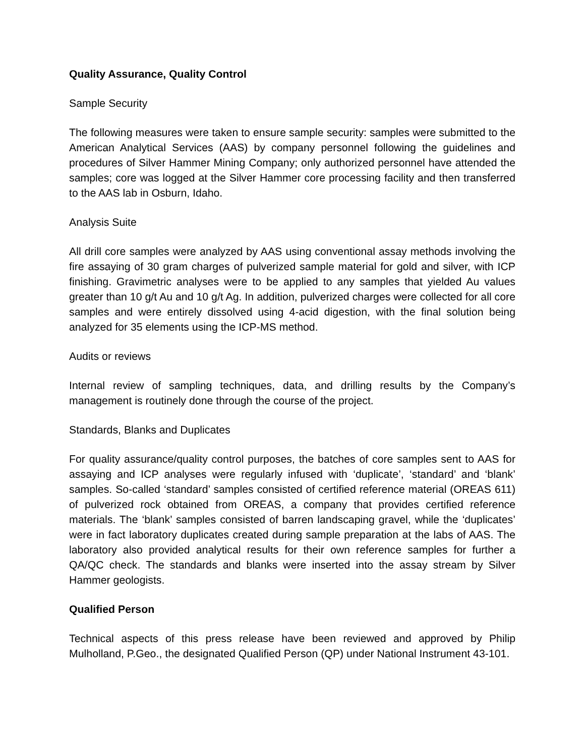Quality Assurance, Quality Control
Sample Security
The following measures were taken to ensure sample security: samples were submitted to the American Analytical Services (AAS) by company personnel following the guidelines and procedures of Silver Hammer Mining Company; only authorized personnel have attended the samples; core was logged at the Silver Hammer core processing facility and then transferred to the AAS lab in Osburn, Idaho.
Analysis Suite
All drill core samples were analyzed by AAS using conventional assay methods involving the fire assaying of 30 gram charges of pulverized sample material for gold and silver, with ICP finishing. Gravimetric analyses were to be applied to any samples that yielded Au values greater than 10 g/t Au and 10 g/t Ag. In addition, pulverized charges were collected for all core samples and were entirely dissolved using 4-acid digestion, with the final solution being analyzed for 35 elements using the ICP-MS method.
Audits or reviews
Internal review of sampling techniques, data, and drilling results by the Company’s management is routinely done through the course of the project.
Standards, Blanks and Duplicates
For quality assurance/quality control purposes, the batches of core samples sent to AAS for assaying and ICP analyses were regularly infused with ‘duplicate’, ‘standard’ and ‘blank’ samples. So-called ‘standard’ samples consisted of certified reference material (OREAS 611) of pulverized rock obtained from OREAS, a company that provides certified reference materials. The ‘blank’ samples consisted of barren landscaping gravel, while the ‘duplicates’ were in fact laboratory duplicates created during sample preparation at the labs of AAS. The laboratory also provided analytical results for their own reference samples for further a QA/QC check. The standards and blanks were inserted into the assay stream by Silver Hammer geologists.
Qualified Person
Technical aspects of this press release have been reviewed and approved by Philip Mulholland, P.Geo., the designated Qualified Person (QP) under National Instrument 43-101.